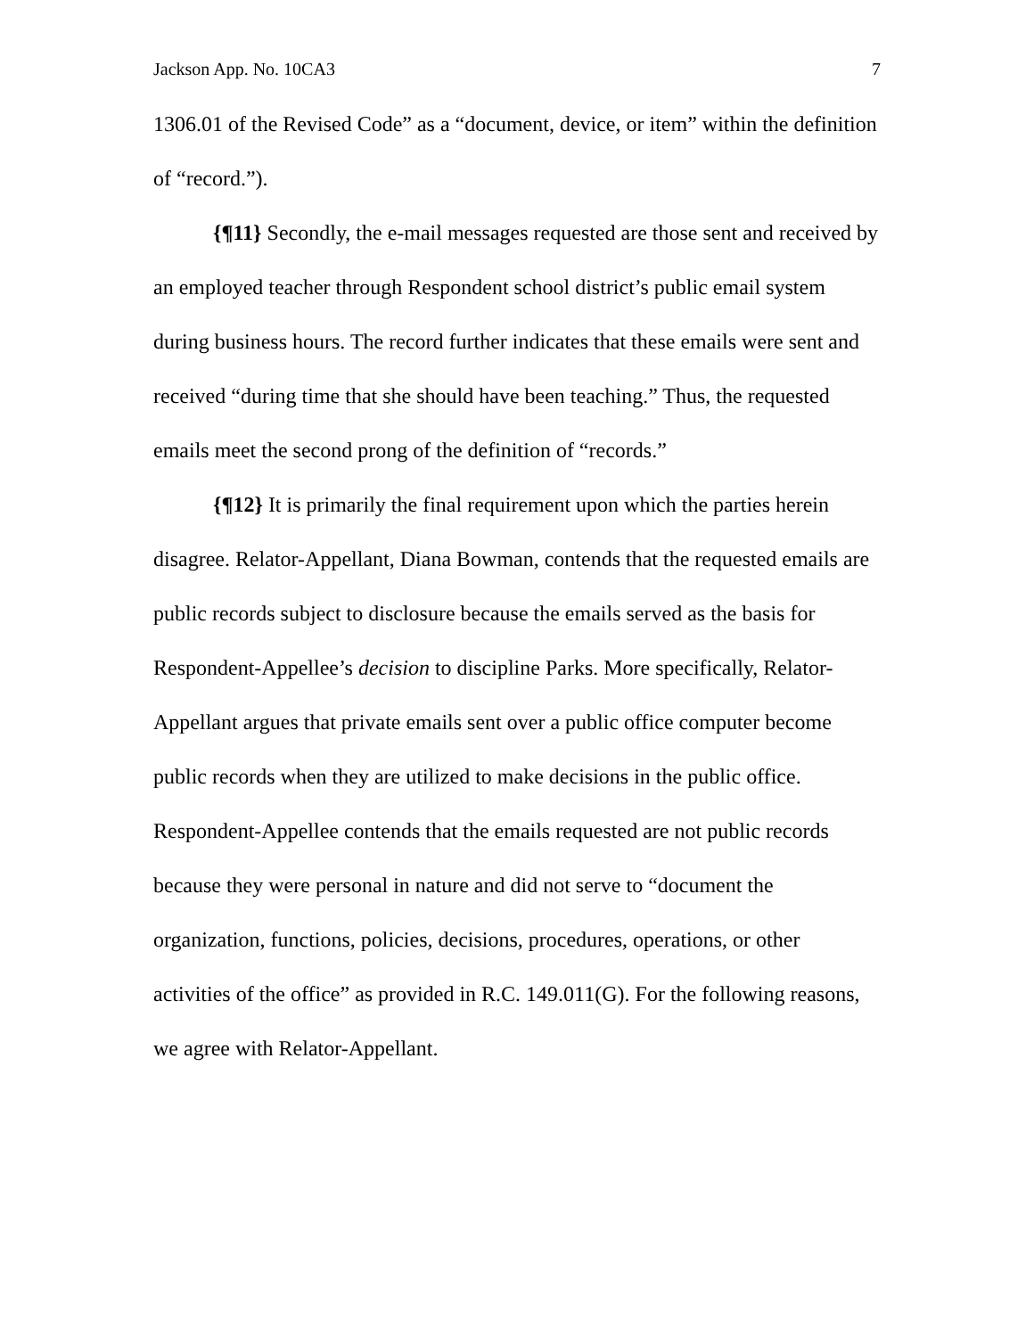Jackson App. No. 10CA3 7
1306.01 of the Revised Code” as a “document, device, or item” within the definition of “record.”).
{¶11} Secondly, the e-mail messages requested are those sent and received by an employed teacher through Respondent school district’s public email system during business hours. The record further indicates that these emails were sent and received “during time that she should have been teaching.” Thus, the requested emails meet the second prong of the definition of “records.”
{¶12} It is primarily the final requirement upon which the parties herein disagree. Relator-Appellant, Diana Bowman, contends that the requested emails are public records subject to disclosure because the emails served as the basis for Respondent-Appellee’s decision to discipline Parks. More specifically, Relator-Appellant argues that private emails sent over a public office computer become public records when they are utilized to make decisions in the public office. Respondent-Appellee contends that the emails requested are not public records because they were personal in nature and did not serve to “document the organization, functions, policies, decisions, procedures, operations, or other activities of the office” as provided in R.C. 149.011(G). For the following reasons, we agree with Relator-Appellant.